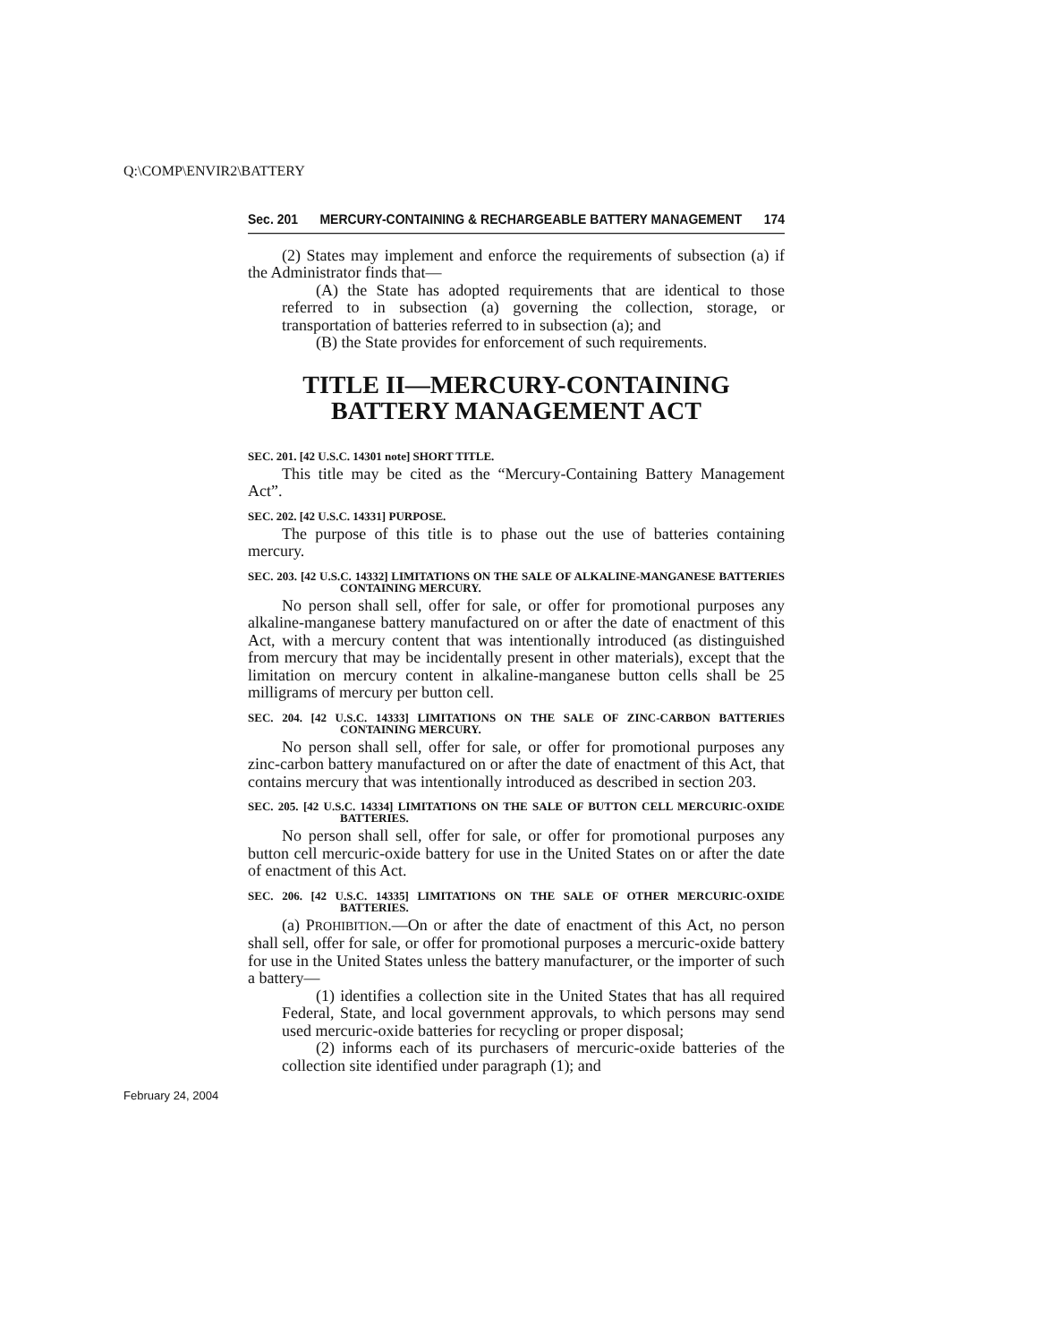Q:\COMP\ENVIR2\BATTERY
Sec. 201 MERCURY-CONTAINING & RECHARGEABLE BATTERY MANAGEMENT 174
(2) States may implement and enforce the requirements of subsection (a) if the Administrator finds that—
(A) the State has adopted requirements that are identical to those referred to in subsection (a) governing the collection, storage, or transportation of batteries referred to in subsection (a); and
(B) the State provides for enforcement of such requirements.
TITLE II—MERCURY-CONTAINING BATTERY MANAGEMENT ACT
SEC. 201. [42 U.S.C. 14301 note] SHORT TITLE.
This title may be cited as the “Mercury-Containing Battery Management Act”.
SEC. 202. [42 U.S.C. 14331] PURPOSE.
The purpose of this title is to phase out the use of batteries containing mercury.
SEC. 203. [42 U.S.C. 14332] LIMITATIONS ON THE SALE OF ALKALINE-MANGANESE BATTERIES CONTAINING MERCURY.
No person shall sell, offer for sale, or offer for promotional purposes any alkaline-manganese battery manufactured on or after the date of enactment of this Act, with a mercury content that was intentionally introduced (as distinguished from mercury that may be incidentally present in other materials), except that the limitation on mercury content in alkaline-manganese button cells shall be 25 milligrams of mercury per button cell.
SEC. 204. [42 U.S.C. 14333] LIMITATIONS ON THE SALE OF ZINC-CARBON BATTERIES CONTAINING MERCURY.
No person shall sell, offer for sale, or offer for promotional purposes any zinc-carbon battery manufactured on or after the date of enactment of this Act, that contains mercury that was intentionally introduced as described in section 203.
SEC. 205. [42 U.S.C. 14334] LIMITATIONS ON THE SALE OF BUTTON CELL MERCURIC-OXIDE BATTERIES.
No person shall sell, offer for sale, or offer for promotional purposes any button cell mercuric-oxide battery for use in the United States on or after the date of enactment of this Act.
SEC. 206. [42 U.S.C. 14335] LIMITATIONS ON THE SALE OF OTHER MERCURIC-OXIDE BATTERIES.
(a) PROHIBITION.—On or after the date of enactment of this Act, no person shall sell, offer for sale, or offer for promotional purposes a mercuric-oxide battery for use in the United States unless the battery manufacturer, or the importer of such a battery—
(1) identifies a collection site in the United States that has all required Federal, State, and local government approvals, to which persons may send used mercuric-oxide batteries for recycling or proper disposal;
(2) informs each of its purchasers of mercuric-oxide batteries of the collection site identified under paragraph (1); and
February 24, 2004